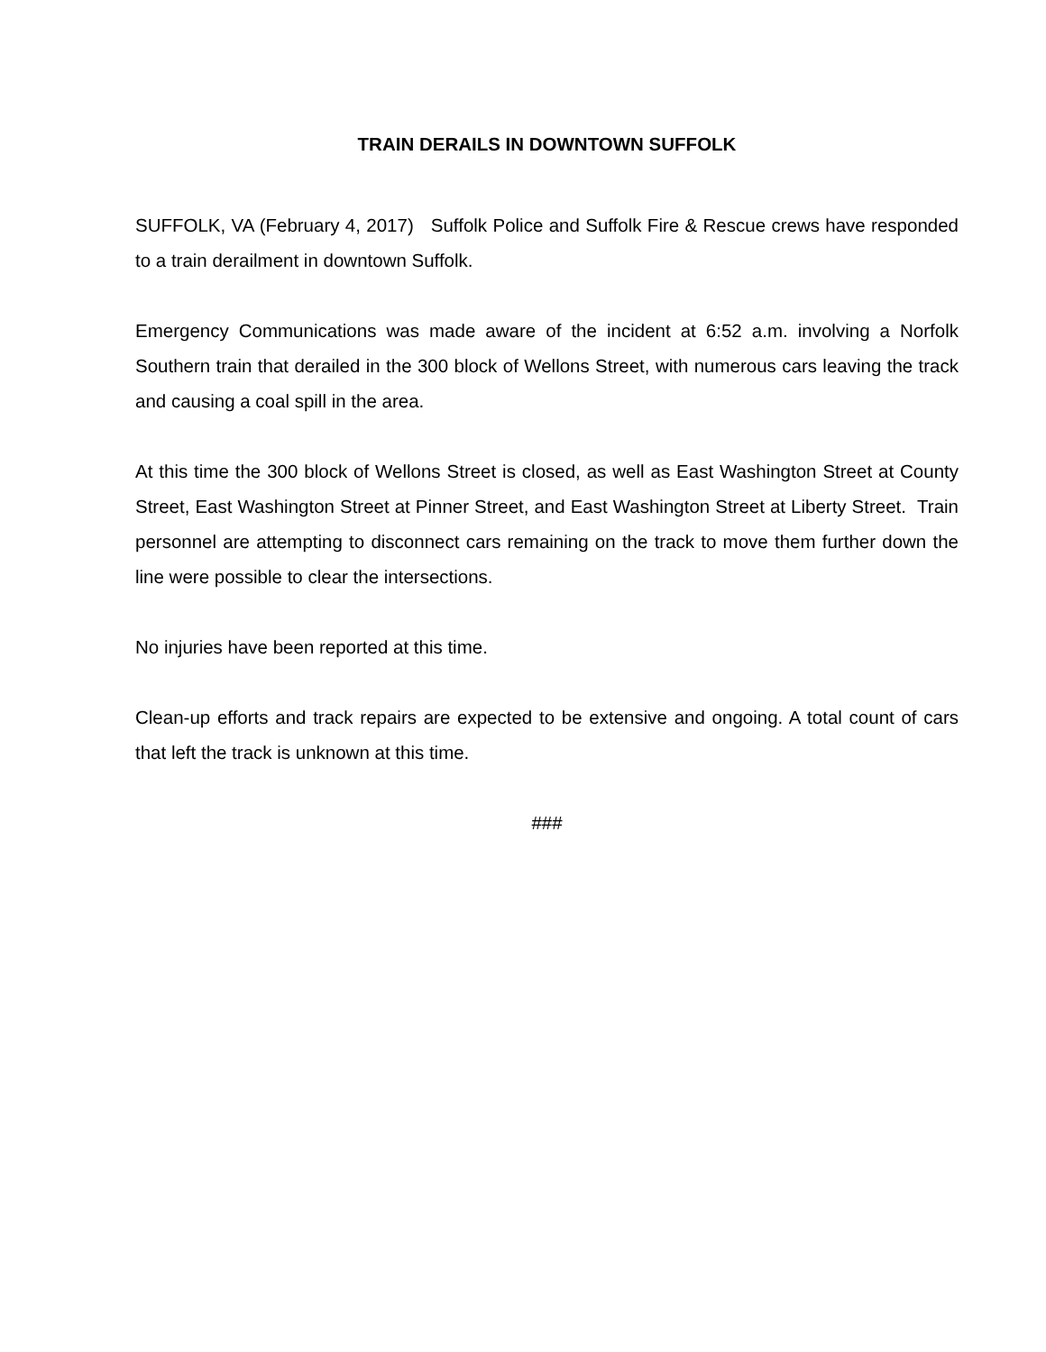TRAIN DERAILS IN DOWNTOWN SUFFOLK
SUFFOLK, VA (February 4, 2017) Suffolk Police and Suffolk Fire & Rescue crews have responded to a train derailment in downtown Suffolk.
Emergency Communications was made aware of the incident at 6:52 a.m. involving a Norfolk Southern train that derailed in the 300 block of Wellons Street, with numerous cars leaving the track and causing a coal spill in the area.
At this time the 300 block of Wellons Street is closed, as well as East Washington Street at County Street, East Washington Street at Pinner Street, and East Washington Street at Liberty Street. Train personnel are attempting to disconnect cars remaining on the track to move them further down the line were possible to clear the intersections.
No injuries have been reported at this time.
Clean-up efforts and track repairs are expected to be extensive and ongoing. A total count of cars that left the track is unknown at this time.
###